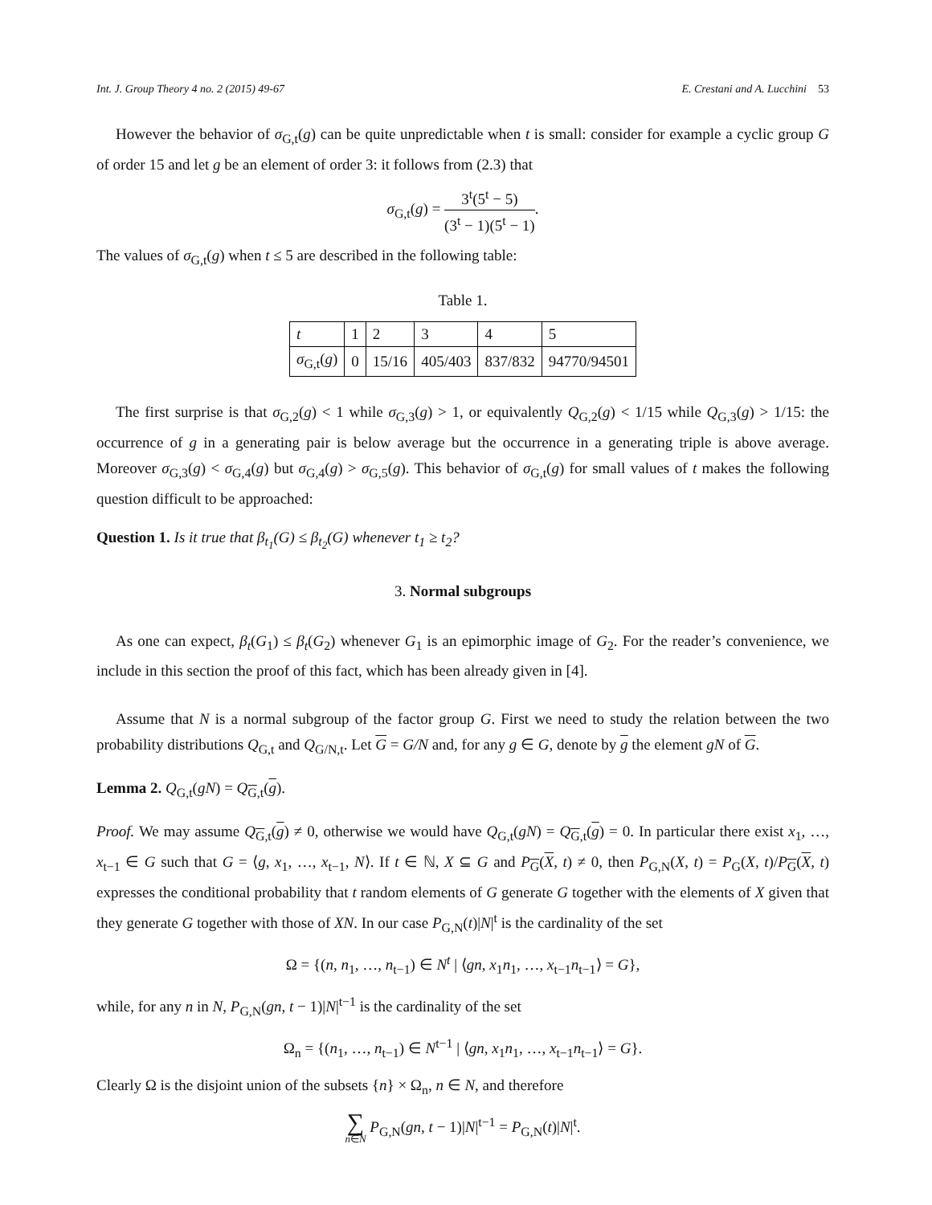Int. J. Group Theory 4 no. 2 (2015) 49-67 E. Crestani and A. Lucchini 53
However the behavior of σ<sub>G,t</sub>(g) can be quite unpredictable when t is small: consider for example a cyclic group G of order 15 and let g be an element of order 3: it follows from (2.3) that
σ<sub>G,t</sub>(g) = 3<sup>t</sup>(5<sup>t</sup> − 5) (3<sup>t</sup> − 1)(5<sup>t</sup> − 1).
The values of σ<sub>G,t</sub>(g) when t ≤ 5 are described in the following table:
Table 1.
| t | 1 | 2 | 3 | 4 | 5 |
| σ<sub>G,t</sub>( g ) | 0 | 15/16 | 405/403 | 837/832 | 94770/94501 |
The first surprise is that σ<sub>G,2</sub>(g) < 1 while σ<sub>G,3</sub>(g) > 1, or equivalently Q<sub>G,2</sub>(g) < 1/15 while Q<sub>G,3</sub>(g) > 1/15: the occurrence of g in a generating pair is below average but the occurrence in a generating triple is above average. Moreover σ<sub>G,3</sub>(g) < σ<sub>G,4</sub>(g) but σ<sub>G,4</sub>(g) > σ<sub>G,5</sub>(g). This behavior of σ<sub>G,t</sub>(g) for small values of t makes the following question difficult to be approached:
Question 1. Is it true that β<sub>t<sub>1</sub></sub>(G) ≤ β<sub>t<sub>2</sub></sub>(G) whenever t<sub>1</sub> ≥ t<sub>2</sub>?
3. Normal subgroups
As one can expect, β<sub>t</sub>(G<sub>1</sub>) ≤ β<sub>t</sub>(G<sub>2</sub>) whenever G<sub>1</sub> is an epimorphic image of G<sub>2</sub>. For the reader’s convenience, we include in this section the proof of this fact, which has been already given in [4].
Assume that N is a normal subgroup of the factor group G. First we need to study the relation between the two probability distributions Q<sub>G,t</sub> and Q<sub>G/N,t</sub>. Let G = G/N and, for any g ∈ G, denote by g the element gN of G.
Lemma 2. Q<sub>G,t</sub>(gN) = Q<sub>G,t</sub>(g).
Proof. We may assume Q<sub>G,t</sub>(g) ≠ 0, otherwise we would have Q<sub>G,t</sub>(gN) = Q<sub>G,t</sub>(g) = 0. In particular there exist x<sub>1</sub>, …, x<sub>t−1</sub> ∈ G such that G = ⟨g, x<sub>1</sub>, …, x<sub>t−1</sub>, N⟩. If t ∈ ℕ, X ⊆ G and P<sub>G</sub>(X, t) ≠ 0, then P<sub>G,N</sub>(X, t) = P<sub>G</sub>(X, t)/P<sub>G</sub>(X, t) expresses the conditional probability that t random elements of G generate G together with the elements of X given that they generate G together with those of XN. In our case P<sub>G,N</sub>(t)|N|<sup>t</sup> is the cardinality of the set
Ω = {(n, n<sub>1</sub>, …, n<sub>t−1</sub>) ∈ N<sup>t</sup> | ⟨gn, x<sub>1</sub>n<sub>1</sub>, …, x<sub>t−1</sub>n<sub>t−1</sub>⟩ = G},
while, for any n in N, P<sub>G,N</sub>(gn, t − 1)|N|<sup>t−1</sup> is the cardinality of the set
Ω<sub>n</sub> = {(n<sub>1</sub>, …, n<sub>t−1</sub>) ∈ N<sup>t−1</sup> | ⟨gn, x<sub>1</sub>n<sub>1</sub>, …, x<sub>t−1</sub>n<sub>t−1</sub>⟩ = G}.
Clearly Ω is the disjoint union of the subsets {n} × Ω<sub>n</sub>, n ∈ N, and therefore
∑ n∈N P<sub>G,N</sub>(gn, t − 1)|N|<sup>t−1</sup> = P<sub>G,N</sub>(t)|N|<sup>t</sup>.